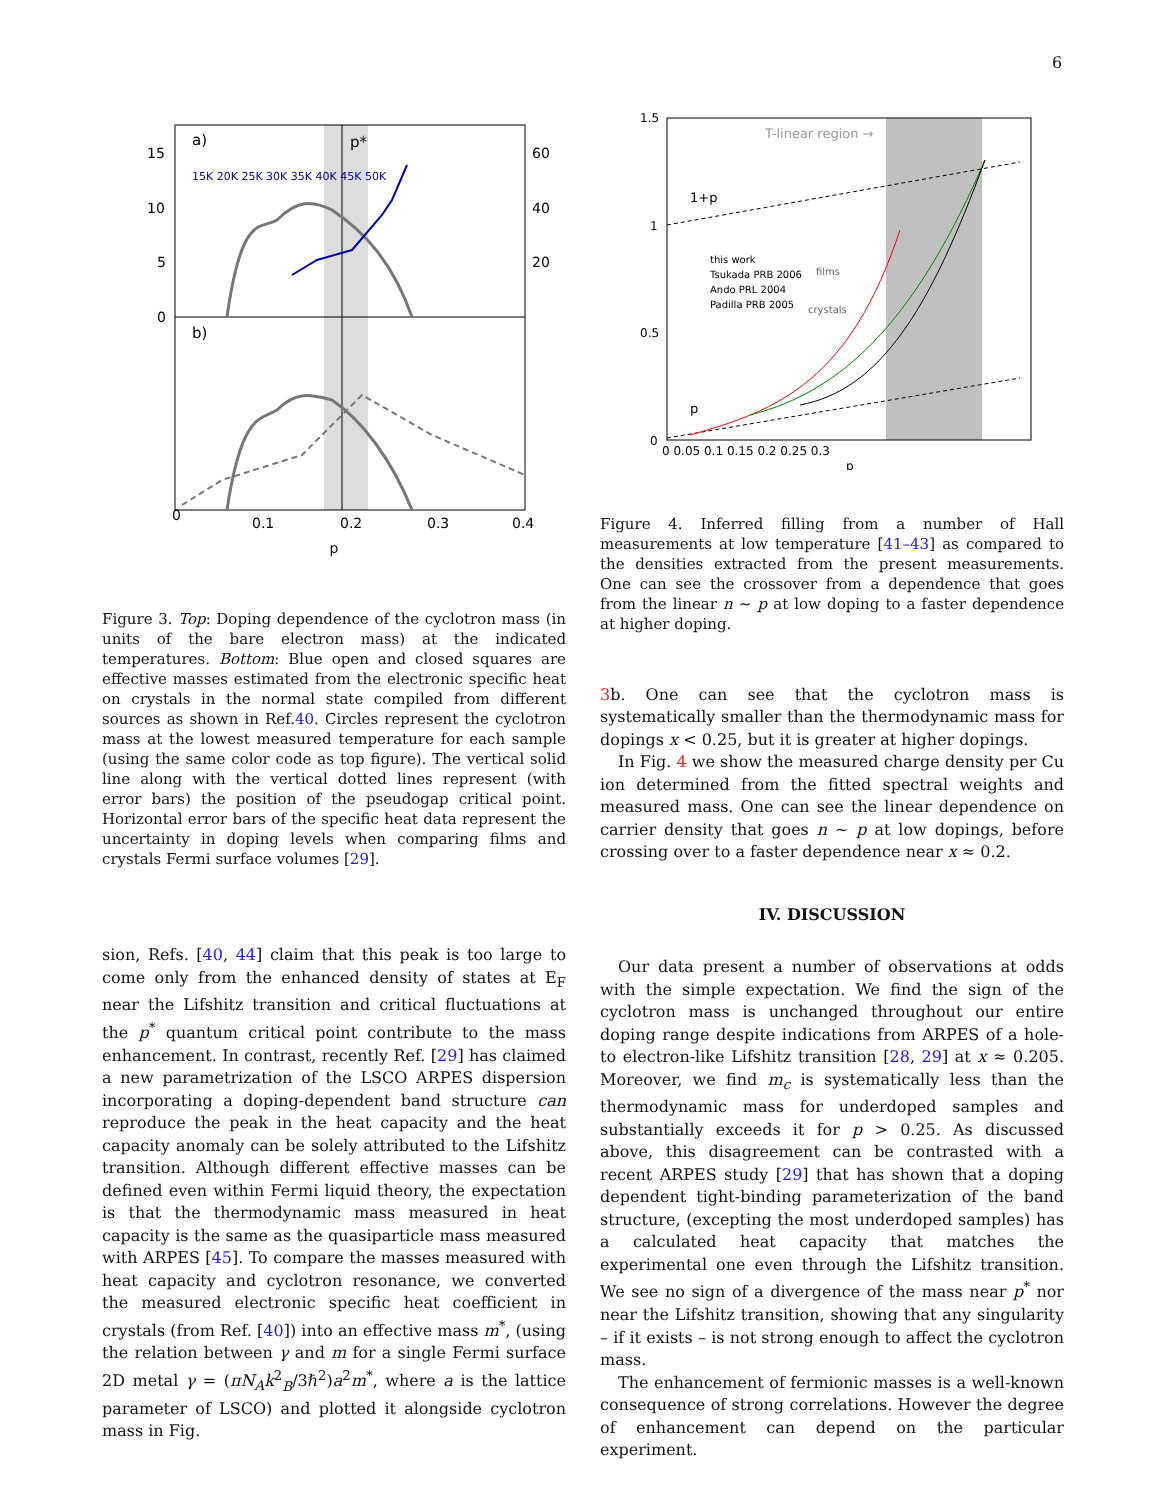6
a)
b)
p*
15
10
5
0
60
40
20
15K 20K 25K 30K 35K 40K 45K 50K
0
0.1
0.2
0.3
0.4
p
Figure 3. Top: Doping dependence of the cyclotron mass (in units of the bare electron mass) at the indicated temperatures. Bottom: Blue open and closed squares are effective masses estimated from the electronic specific heat on crystals in the normal state compiled from different sources as shown in Ref.40. Circles represent the cyclotron mass at the lowest measured temperature for each sample (using the same color code as top figure). The vertical solid line along with the vertical dotted lines represent (with error bars) the position of the pseudogap critical point. Horizontal error bars of the specific heat data represent the uncertainty in doping levels when comparing films and crystals Fermi surface volumes [29].
sion, Refs. [40, 44] claim that this peak is too large to come only from the enhanced density of states at E<sub>F</sub> near the Lifshitz transition and critical fluctuations at the p<sup>*</sup> quantum critical point contribute to the mass enhancement. In contrast, recently Ref. [29] has claimed a new parametrization of the LSCO ARPES dispersion incorporating a doping-dependent band structure can reproduce the peak in the heat capacity and the heat capacity anomaly can be solely attributed to the Lifshitz transition. Although different effective masses can be defined even within Fermi liquid theory, the expectation is that the thermodynamic mass measured in heat capacity is the same as the quasiparticle mass measured with ARPES [45]. To compare the masses measured with heat capacity and cyclotron resonance, we converted the measured electronic specific heat coefficient in crystals (from Ref. [40]) into an effective mass m<sup>*</sup>, (using the relation between γ and m for a single Fermi surface 2D metal γ = (πN<sub>A</sub>k<sup>2</sup><sub>B</sub>/3ℏ<sup>2</sup>)a<sup>2</sup>m<sup>*</sup>, where a is the lattice parameter of LSCO) and plotted it alongside cyclotron mass in Fig.
T-linear region →
1+p
p
this work
Tsukada PRB 2006
Ando PRL 2004
Padilla PRB 2005
films
crystals
1.5
1
0.5
0
0 0.05 0.1 0.15 0.2 0.25 0.3
p
Figure 4. Inferred filling from a number of Hall measurements at low temperature [41–43] as compared to the densities extracted from the present measurements. One can see the crossover from a dependence that goes from the linear n ∼ p at low doping to a faster dependence at higher doping.
3b. One can see that the cyclotron mass is systematically smaller than the thermodynamic mass for dopings x < 0.25, but it is greater at higher dopings.
In Fig. 4 we show the measured charge density per Cu ion determined from the fitted spectral weights and measured mass. One can see the linear dependence on carrier density that goes n ∼ p at low dopings, before crossing over to a faster dependence near x ≈ 0.2.
IV. DISCUSSION
Our data present a number of observations at odds with the simple expectation. We find the sign of the cyclotron mass is unchanged throughout our entire doping range despite indications from ARPES of a hole- to electron-like Lifshitz transition [28, 29] at x ≈ 0.205. Moreover, we find m<sub>c</sub> is systematically less than the thermodynamic mass for underdoped samples and substantially exceeds it for p > 0.25. As discussed above, this disagreement can be contrasted with a recent ARPES study [29] that has shown that a doping dependent tight-binding parameterization of the band structure, (excepting the most underdoped samples) has a calculated heat capacity that matches the experimental one even through the Lifshitz transition. We see no sign of a divergence of the mass near p<sup>*</sup> nor near the Lifshitz transition, showing that any singularity – if it exists – is not strong enough to affect the cyclotron mass.
The enhancement of fermionic masses is a well-known consequence of strong correlations. However the degree of enhancement can depend on the particular experiment.